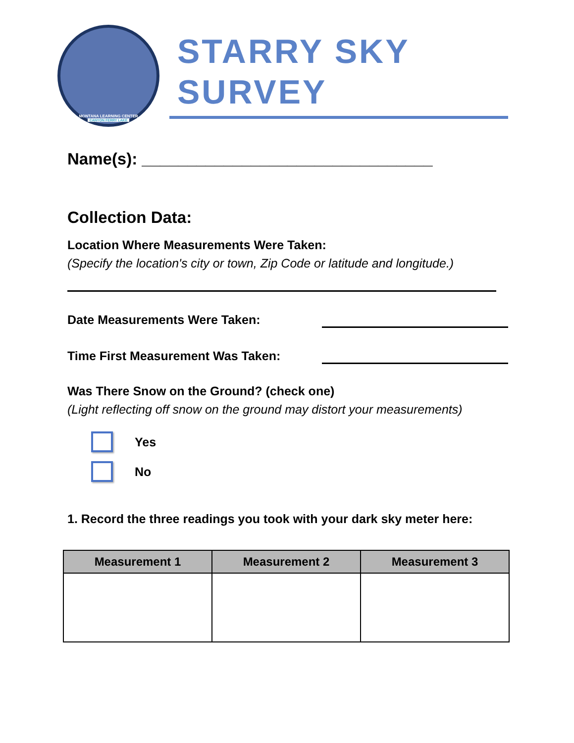MONTANA LEARNING CENTER
CANYON FERRY LAKE
STARRY SKY
SURVEY
Name(s): ________________________________
Collection Data:
Location Where Measurements Were Taken:
(Specify the location's city or town, Zip Code or latitude and longitude.)
Date Measurements Were Taken:
Time First Measurement Was Taken:
Was There Snow on the Ground? (check one)
(Light reflecting off snow on the ground may distort your measurements)
Yes
No
1. Record the three readings you took with your dark sky meter here:
| Measurement 1 | Measurement 2 | Measurement 3 |
| --- | --- | --- |